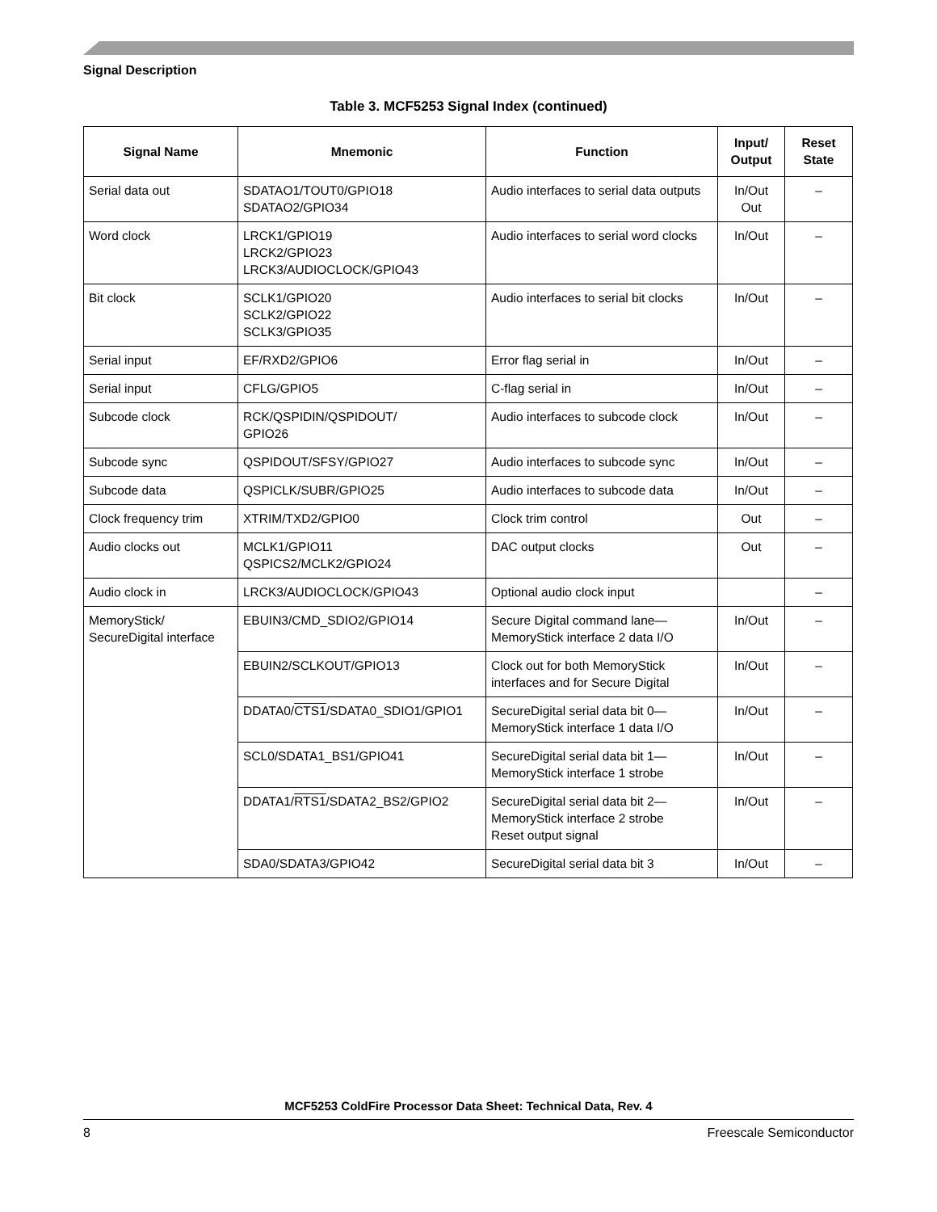Signal Description
Table 3. MCF5253 Signal Index (continued)
| Signal Name | Mnemonic | Function | Input/ Output | Reset State |
| --- | --- | --- | --- | --- |
| Serial data out | SDATAO1/TOUT0/GPIO18 SDATAO2/GPIO34 | Audio interfaces to serial data outputs | In/Out Out | – |
| Word clock | LRCK1/GPIO19 LRCK2/GPIO23 LRCK3/AUDIOCLOCK/GPIO43 | Audio interfaces to serial word clocks | In/Out | – |
| Bit clock | SCLK1/GPIO20 SCLK2/GPIO22 SCLK3/GPIO35 | Audio interfaces to serial bit clocks | In/Out | – |
| Serial input | EF/RXD2/GPIO6 | Error flag serial in | In/Out | – |
| Serial input | CFLG/GPIO5 | C-flag serial in | In/Out | – |
| Subcode clock | RCK/QSPIDIN/QSPIDOUT/ GPIO26 | Audio interfaces to subcode clock | In/Out | – |
| Subcode sync | QSPIDOUT/SFSY/GPIO27 | Audio interfaces to subcode sync | In/Out | – |
| Subcode data | QSPICLK/SUBR/GPIO25 | Audio interfaces to subcode data | In/Out | – |
| Clock frequency trim | XTRIM/TXD2/GPIO0 | Clock trim control | Out | – |
| Audio clocks out | MCLK1/GPIO11 QSPICS2/MCLK2/GPIO24 | DAC output clocks | Out | – |
| Audio clock in | LRCK3/AUDIOCLOCK/GPIO43 | Optional audio clock input | | – |
| MemoryStick/ SecureDigital interface | EBUIN3/CMD_SDIO2/GPIO14 | Secure Digital command lane—MemoryStick interface 2 data I/O | In/Out | – |
| | EBUIN2/SCLKOUT/GPIO13 | Clock out for both MemoryStick interfaces and for Secure Digital | In/Out | – |
| | DDATA0/ CTS1 /SDATA0_SDIO1/GPIO1 | SecureDigital serial data bit 0—MemoryStick interface 1 data I/O | In/Out | – |
| | SCL0/SDATA1_BS1/GPIO41 | SecureDigital serial data bit 1—MemoryStick interface 1 strobe | In/Out | – |
| | DDATA1/ RTS1 /SDATA2_BS2/GPIO2 | SecureDigital serial data bit 2—MemoryStick interface 2 strobe Reset output signal | In/Out | – |
| | SDA0/SDATA3/GPIO42 | SecureDigital serial data bit 3 | In/Out | – |
MCF5253 ColdFire Processor Data Sheet: Technical Data, Rev. 4
8 Freescale Semiconductor